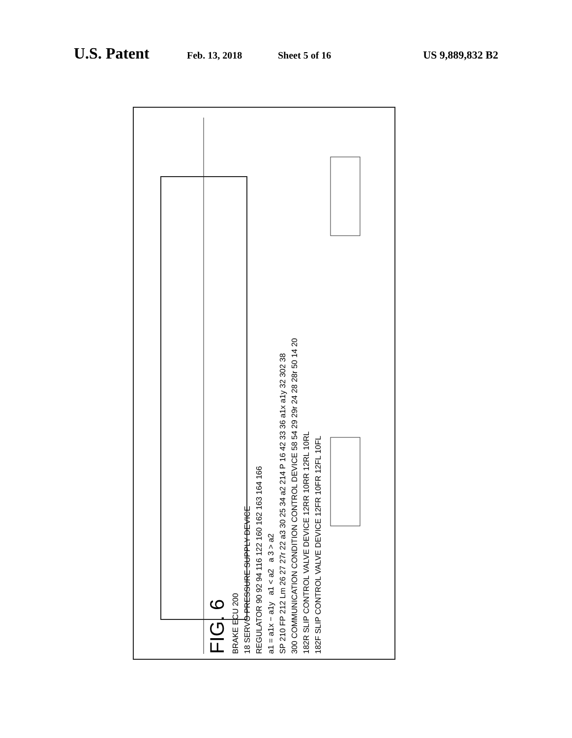U.S. Patent Feb. 13, 2018 Sheet 5 of 16 US 9,889,832 B2
FIG. 6
BRAKE ECU 200
18 SERVO PRESSURE SUPPLY DEVICE
REGULATOR 90 92 94 116 122 160 162 163 164 166
a1 = a1x − a1y a1 < a2 a 3 > a2
SP 210 FP 212 Lm 26 27 27r 22 a3 30 25 34 a2 214 P 16 42 33 36 a1x a1y 32 302 38
300 COMMUNICATION CONDITION CONTROL DEVICE 58 54 29 29r 24 28 28r 50 14 20
182R SLIP CONTROL VALVE DEVICE 12RR 10RR 12RL 10RL
182F SLIP CONTROL VALVE DEVICE 12FR 10FR 12FL 10FL